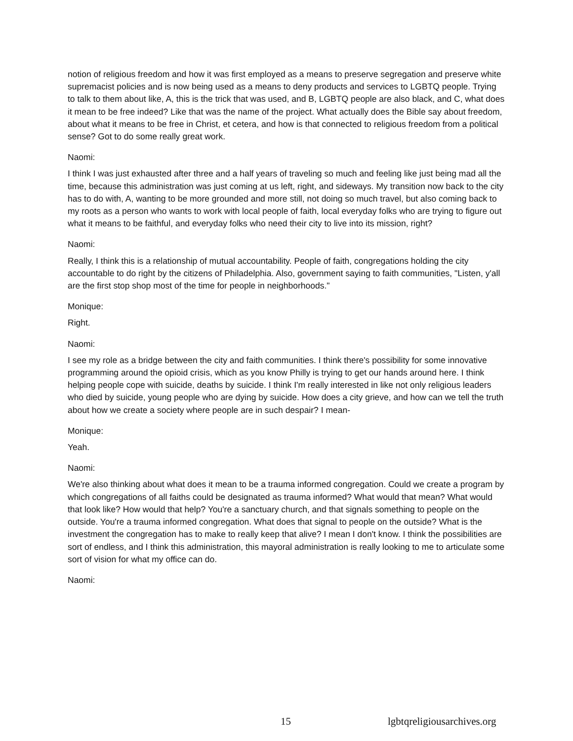notion of religious freedom and how it was first employed as a means to preserve segregation and preserve white supremacist policies and is now being used as a means to deny products and services to LGBTQ people. Trying to talk to them about like, A, this is the trick that was used, and B, LGBTQ people are also black, and C, what does it mean to be free indeed? Like that was the name of the project. What actually does the Bible say about freedom, about what it means to be free in Christ, et cetera, and how is that connected to religious freedom from a political sense? Got to do some really great work.
Naomi:
I think I was just exhausted after three and a half years of traveling so much and feeling like just being mad all the time, because this administration was just coming at us left, right, and sideways. My transition now back to the city has to do with, A, wanting to be more grounded and more still, not doing so much travel, but also coming back to my roots as a person who wants to work with local people of faith, local everyday folks who are trying to figure out what it means to be faithful, and everyday folks who need their city to live into its mission, right?
Naomi:
Really, I think this is a relationship of mutual accountability. People of faith, congregations holding the city accountable to do right by the citizens of Philadelphia. Also, government saying to faith communities, "Listen, y'all are the first stop shop most of the time for people in neighborhoods."
Monique:
Right.
Naomi:
I see my role as a bridge between the city and faith communities. I think there's possibility for some innovative programming around the opioid crisis, which as you know Philly is trying to get our hands around here. I think helping people cope with suicide, deaths by suicide. I think I'm really interested in like not only religious leaders who died by suicide, young people who are dying by suicide. How does a city grieve, and how can we tell the truth about how we create a society where people are in such despair? I mean-
Monique:
Yeah.
Naomi:
We're also thinking about what does it mean to be a trauma informed congregation. Could we create a program by which congregations of all faiths could be designated as trauma informed? What would that mean? What would that look like? How would that help? You're a sanctuary church, and that signals something to people on the outside. You're a trauma informed congregation. What does that signal to people on the outside? What is the investment the congregation has to make to really keep that alive? I mean I don't know. I think the possibilities are sort of endless, and I think this administration, this mayoral administration is really looking to me to articulate some sort of vision for what my office can do.
Naomi:
15 lgbtqreligiousarchives.org